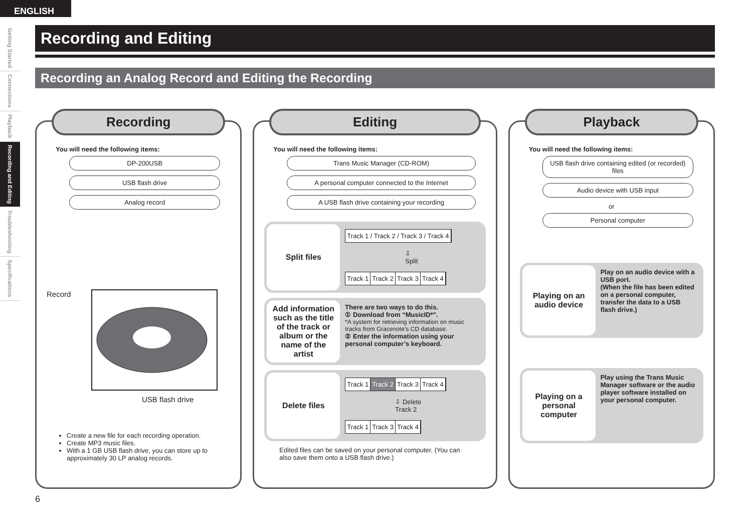ENGLISH
Getting Started
Connections
Playback
Recording and Editing
Troubleshooting
Specifications
Recording and Editing
Recording an Analog Record and Editing the Recording
Recording
You will need the following items:
DP-200USB
USB flash drive
Analog record
Record
USB flash drive
Create a new file for each recording operation.
Create MP3 music files.
With a 1 GB USB flash drive, you can store up to approximately 30 LP analog records.
Editing
You will need the following items:
Trans Music Manager (CD-ROM)
A personal computer connected to the Internet
A USB flash drive containing your recording
Split files
Track 1 / Track 2 / Track 3 / Track 4
⇩ Split
Track 1 Track 2 Track 3 Track 4
Add information such as the title of the track or album or the name of the artist
There are two ways to do this.
① Download from “MusicID*”.
*A system for retrieving information on music tracks from Gracenote’s CD database.
② Enter the information using your personal computer’s keyboard.
Delete files
Track 1 Track 2 Track 3 Track 4
⇩ Delete Track 2
Track 1 Track 3 Track 4
Edited files can be saved on your personal computer. (You can also save them onto a USB flash drive.)
Playback
You will need the following items:
USB flash drive containing edited (or recorded) files
Audio device with USB input
or
Personal computer
Playing on an audio device
Play on an audio device with a USB port.
(When the file has been edited on a personal computer, transfer the data to a USB flash drive.)
Playing on a personal computer
Play using the Trans Music Manager software or the audio player software installed on your personal computer.
6